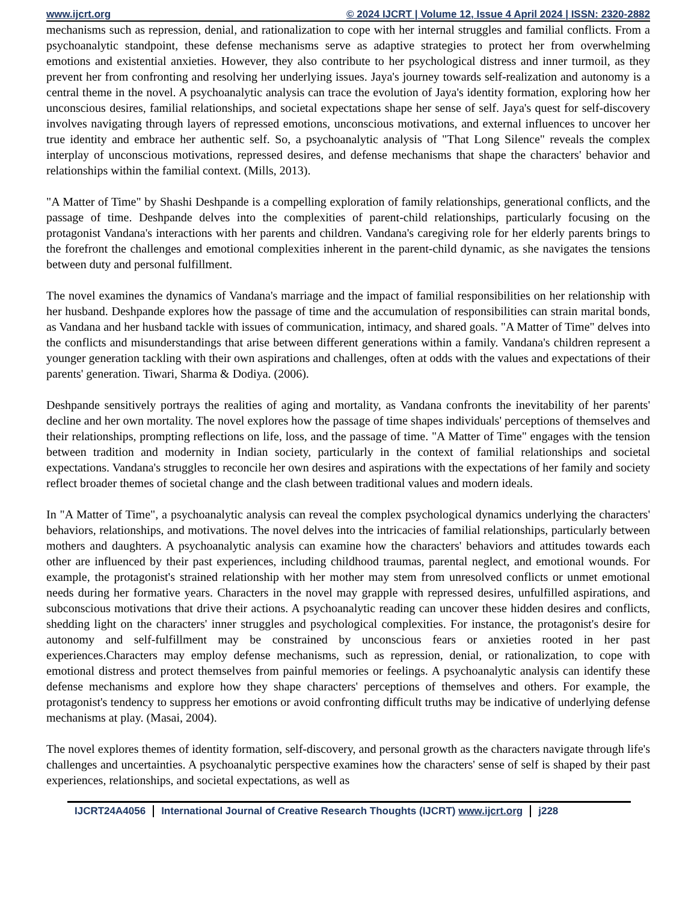www.ijcrt.org © 2024 IJCRT | Volume 12, Issue 4 April 2024 | ISSN: 2320-2882
mechanisms such as repression, denial, and rationalization to cope with her internal struggles and familial conflicts. From a psychoanalytic standpoint, these defense mechanisms serve as adaptive strategies to protect her from overwhelming emotions and existential anxieties. However, they also contribute to her psychological distress and inner turmoil, as they prevent her from confronting and resolving her underlying issues. Jaya's journey towards self-realization and autonomy is a central theme in the novel. A psychoanalytic analysis can trace the evolution of Jaya's identity formation, exploring how her unconscious desires, familial relationships, and societal expectations shape her sense of self. Jaya's quest for self-discovery involves navigating through layers of repressed emotions, unconscious motivations, and external influences to uncover her true identity and embrace her authentic self. So, a psychoanalytic analysis of "That Long Silence" reveals the complex interplay of unconscious motivations, repressed desires, and defense mechanisms that shape the characters' behavior and relationships within the familial context. (Mills, 2013).
"A Matter of Time" by Shashi Deshpande is a compelling exploration of family relationships, generational conflicts, and the passage of time. Deshpande delves into the complexities of parent-child relationships, particularly focusing on the protagonist Vandana's interactions with her parents and children. Vandana's caregiving role for her elderly parents brings to the forefront the challenges and emotional complexities inherent in the parent-child dynamic, as she navigates the tensions between duty and personal fulfillment.
The novel examines the dynamics of Vandana's marriage and the impact of familial responsibilities on her relationship with her husband. Deshpande explores how the passage of time and the accumulation of responsibilities can strain marital bonds, as Vandana and her husband tackle with issues of communication, intimacy, and shared goals. "A Matter of Time" delves into the conflicts and misunderstandings that arise between different generations within a family. Vandana's children represent a younger generation tackling with their own aspirations and challenges, often at odds with the values and expectations of their parents' generation. Tiwari, Sharma & Dodiya. (2006).
Deshpande sensitively portrays the realities of aging and mortality, as Vandana confronts the inevitability of her parents' decline and her own mortality. The novel explores how the passage of time shapes individuals' perceptions of themselves and their relationships, prompting reflections on life, loss, and the passage of time. "A Matter of Time" engages with the tension between tradition and modernity in Indian society, particularly in the context of familial relationships and societal expectations. Vandana's struggles to reconcile her own desires and aspirations with the expectations of her family and society reflect broader themes of societal change and the clash between traditional values and modern ideals.
In "A Matter of Time", a psychoanalytic analysis can reveal the complex psychological dynamics underlying the characters' behaviors, relationships, and motivations. The novel delves into the intricacies of familial relationships, particularly between mothers and daughters. A psychoanalytic analysis can examine how the characters' behaviors and attitudes towards each other are influenced by their past experiences, including childhood traumas, parental neglect, and emotional wounds. For example, the protagonist's strained relationship with her mother may stem from unresolved conflicts or unmet emotional needs during her formative years. Characters in the novel may grapple with repressed desires, unfulfilled aspirations, and subconscious motivations that drive their actions. A psychoanalytic reading can uncover these hidden desires and conflicts, shedding light on the characters' inner struggles and psychological complexities. For instance, the protagonist's desire for autonomy and self-fulfillment may be constrained by unconscious fears or anxieties rooted in her past experiences.Characters may employ defense mechanisms, such as repression, denial, or rationalization, to cope with emotional distress and protect themselves from painful memories or feelings. A psychoanalytic analysis can identify these defense mechanisms and explore how they shape characters' perceptions of themselves and others. For example, the protagonist's tendency to suppress her emotions or avoid confronting difficult truths may be indicative of underlying defense mechanisms at play. (Masai, 2004).
The novel explores themes of identity formation, self-discovery, and personal growth as the characters navigate through life's challenges and uncertainties. A psychoanalytic perspective examines how the characters' sense of self is shaped by their past experiences, relationships, and societal expectations, as well as
IJCRT24A4056 International Journal of Creative Research Thoughts (IJCRT) www.ijcrt.org
j228